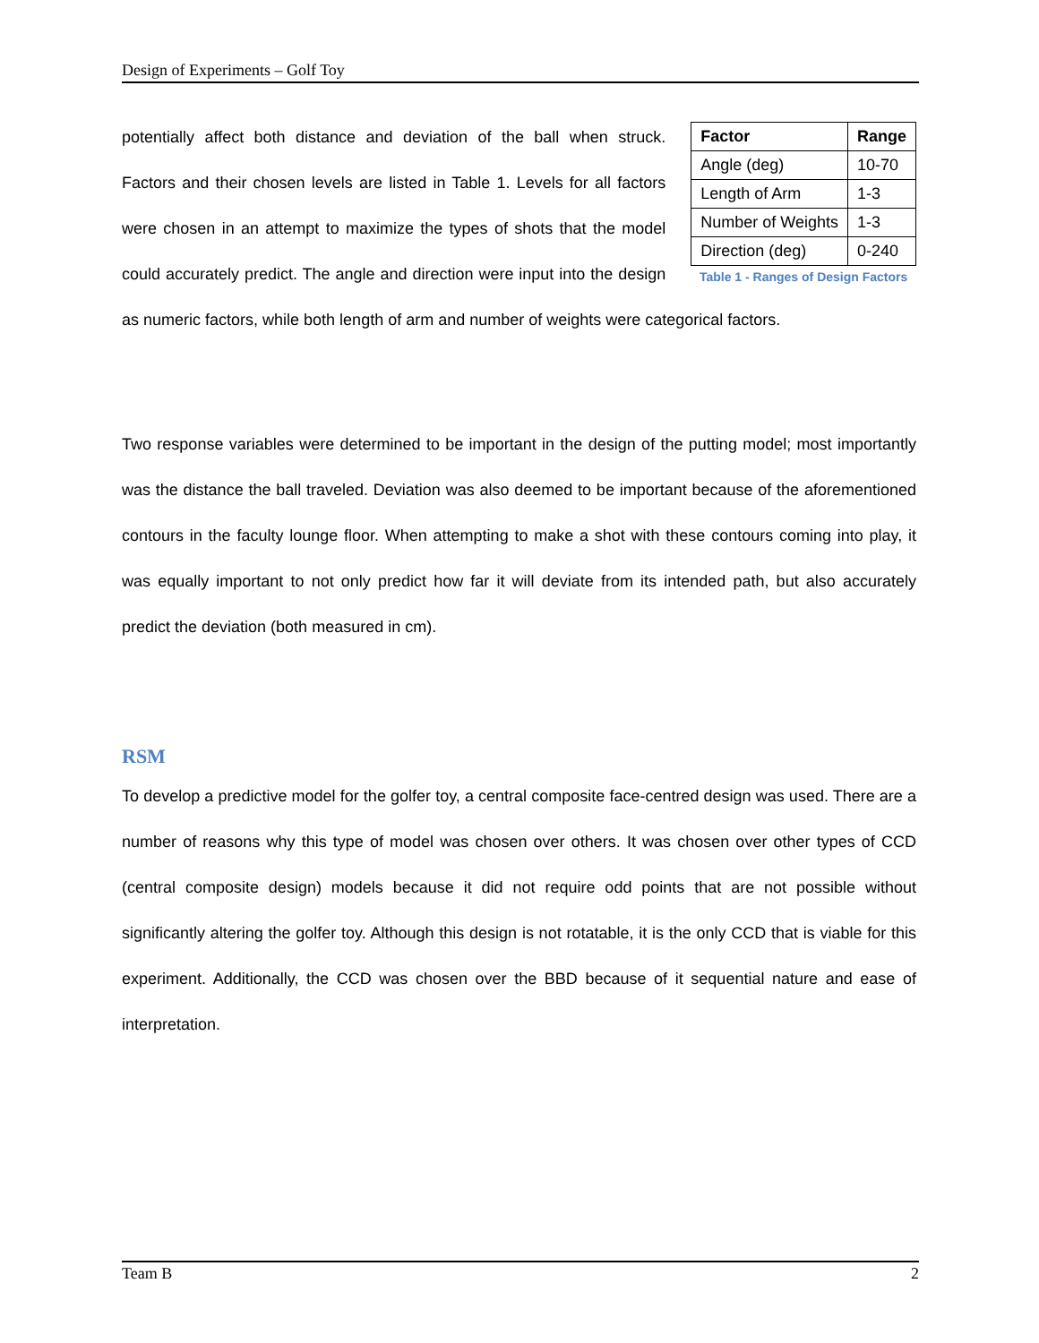Design of Experiments – Golf Toy
| Factor | Range |
| --- | --- |
| Angle (deg) | 10-70 |
| Length of Arm | 1-3 |
| Number of Weights | 1-3 |
| Direction (deg) | 0-240 |
Table 1 - Ranges of Design Factors
potentially affect both distance and deviation of the ball when struck. Factors and their chosen levels are listed in Table 1. Levels for all factors were chosen in an attempt to maximize the types of shots that the model could accurately predict. The angle and direction were input into the design as numeric factors, while both length of arm and number of weights were categorical factors.
Two response variables were determined to be important in the design of the putting model; most importantly was the distance the ball traveled. Deviation was also deemed to be important because of the aforementioned contours in the faculty lounge floor. When attempting to make a shot with these contours coming into play, it was equally important to not only predict how far it will deviate from its intended path, but also accurately predict the deviation (both measured in cm).
RSM
To develop a predictive model for the golfer toy, a central composite face-centred design was used. There are a number of reasons why this type of model was chosen over others. It was chosen over other types of CCD (central composite design) models because it did not require odd points that are not possible without significantly altering the golfer toy. Although this design is not rotatable, it is the only CCD that is viable for this experiment. Additionally, the CCD was chosen over the BBD because of it sequential nature and ease of interpretation.
Team B 2